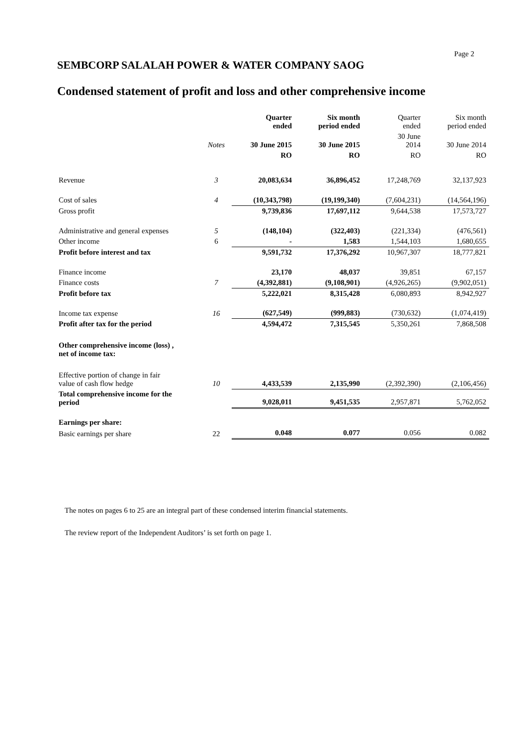Page 2
SEMBCORP SALALAH POWER & WATER COMPANY SAOG
Condensed statement of profit and loss and other comprehensive income
| | | Quarter ended | Six month period ended | Quarter ended | Six month period ended |
| --- | --- | --- | --- | --- | --- |
| | Notes | 30 June 2015 | 30 June 2015 | 30 June 2014 | 30 June 2014 |
| | | RO | RO | RO | RO |
| Revenue | 3 | 20,083,634 | 36,896,452 | 17,248,769 | 32,137,923 |
| Cost of sales | 4 | (10,343,798) | (19,199,340) | (7,604,231) | (14,564,196) |
| Gross profit | | 9,739,836 | 17,697,112 | 9,644,538 | 17,573,727 |
| Administrative and general expenses | 5 | (148,104) | (322,403) | (221,334) | (476,561) |
| Other income | 6 | - | 1,583 | 1,544,103 | 1,680,655 |
| Profit before interest and tax | | 9,591,732 | 17,376,292 | 10,967,307 | 18,777,821 |
| Finance income | | 23,170 | 48,037 | 39,851 | 67,157 |
| Finance costs | 7 | (4,392,881) | (9,108,901) | (4,926,265) | (9,902,051) |
| Profit before tax | | 5,222,021 | 8,315,428 | 6,080,893 | 8,942,927 |
| Income tax expense | 16 | (627,549) | (999,883) | (730,632) | (1,074,419) |
| Profit after tax for the period | | 4,594,472 | 7,315,545 | 5,350,261 | 7,868,508 |
| Other comprehensive income (loss) , net of income tax: | | | | | |
| Effective portion of change in fair value of cash flow hedge | 10 | 4,433,539 | 2,135,990 | (2,392,390) | (2,106,456) |
| Total comprehensive income for the period | | 9,028,011 | 9,451,535 | 2,957,871 | 5,762,052 |
| Earnings per share: | | | | | |
| Basic earnings per share | 22 | 0.048 | 0.077 | 0.056 | 0.082 |
The notes on pages 6 to 25 are an integral part of these condensed interim financial statements.
The review report of the Independent Auditors’ is set forth on page 1.